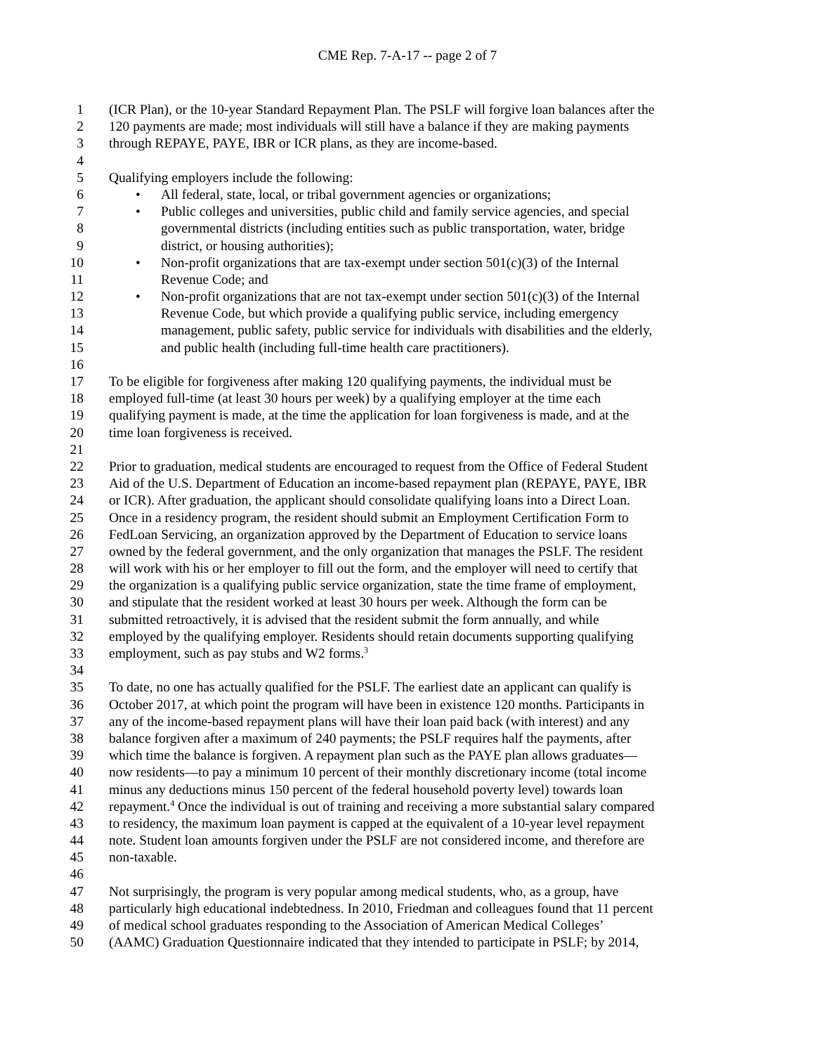CME Rep. 7-A-17 -- page 2 of 7
1 (ICR Plan), or the 10-year Standard Repayment Plan. The PSLF will forgive loan balances after the
2 120 payments are made; most individuals will still have a balance if they are making payments
3 through REPAYE, PAYE, IBR or ICR plans, as they are income-based.
4
5 Qualifying employers include the following:
6 • All federal, state, local, or tribal government agencies or organizations;
7 • Public colleges and universities, public child and family service agencies, and special
8 governmental districts (including entities such as public transportation, water, bridge
9 district, or housing authorities);
10 • Non-profit organizations that are tax-exempt under section 501(c)(3) of the Internal
11 Revenue Code; and
12 • Non-profit organizations that are not tax-exempt under section 501(c)(3) of the Internal
13 Revenue Code, but which provide a qualifying public service, including emergency
14 management, public safety, public service for individuals with disabilities and the elderly,
15 and public health (including full-time health care practitioners).
16
17 To be eligible for forgiveness after making 120 qualifying payments, the individual must be
18 employed full-time (at least 30 hours per week) by a qualifying employer at the time each
19 qualifying payment is made, at the time the application for loan forgiveness is made, and at the
20 time loan forgiveness is received.
21
22 Prior to graduation, medical students are encouraged to request from the Office of Federal Student
23 Aid of the U.S. Department of Education an income-based repayment plan (REPAYE, PAYE, IBR
24 or ICR). After graduation, the applicant should consolidate qualifying loans into a Direct Loan.
25 Once in a residency program, the resident should submit an Employment Certification Form to
26 FedLoan Servicing, an organization approved by the Department of Education to service loans
27 owned by the federal government, and the only organization that manages the PSLF. The resident
28 will work with his or her employer to fill out the form, and the employer will need to certify that
29 the organization is a qualifying public service organization, state the time frame of employment,
30 and stipulate that the resident worked at least 30 hours per week. Although the form can be
31 submitted retroactively, it is advised that the resident submit the form annually, and while
32 employed by the qualifying employer. Residents should retain documents supporting qualifying
33 employment, such as pay stubs and W2 forms.<sup>3</sup>
34
35 To date, no one has actually qualified for the PSLF. The earliest date an applicant can qualify is
36 October 2017, at which point the program will have been in existence 120 months. Participants in
37 any of the income-based repayment plans will have their loan paid back (with interest) and any
38 balance forgiven after a maximum of 240 payments; the PSLF requires half the payments, after
39 which time the balance is forgiven. A repayment plan such as the PAYE plan allows graduates—
40 now residents—to pay a minimum 10 percent of their monthly discretionary income (total income
41 minus any deductions minus 150 percent of the federal household poverty level) towards loan
42 repayment.<sup>4</sup> Once the individual is out of training and receiving a more substantial salary compared
43 to residency, the maximum loan payment is capped at the equivalent of a 10-year level repayment
44 note. Student loan amounts forgiven under the PSLF are not considered income, and therefore are
45 non-taxable.
46
47 Not surprisingly, the program is very popular among medical students, who, as a group, have
48 particularly high educational indebtedness. In 2010, Friedman and colleagues found that 11 percent
49 of medical school graduates responding to the Association of American Medical Colleges’
50 (AAMC) Graduation Questionnaire indicated that they intended to participate in PSLF; by 2014,